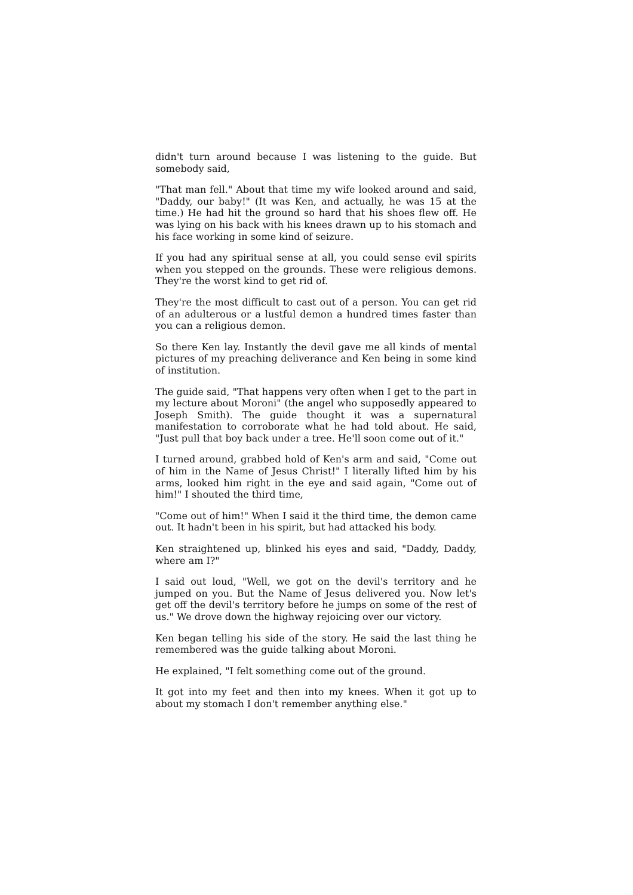didn't turn around because I was listening to the guide. But somebody said,
"That man fell." About that time my wife looked around and said, "Daddy, our baby!" (It was Ken, and actually, he was 15 at the time.) He had hit the ground so hard that his shoes flew off. He was lying on his back with his knees drawn up to his stomach and his face working in some kind of seizure.
If you had any spiritual sense at all, you could sense evil spirits when you stepped on the grounds. These were religious demons. They're the worst kind to get rid of.
They're the most difficult to cast out of a person. You can get rid of an adulterous or a lustful demon a hundred times faster than you can a religious demon.
So there Ken lay. Instantly the devil gave me all kinds of mental pictures of my preaching deliverance and Ken being in some kind of institution.
The guide said, "That happens very often when I get to the part in my lecture about Moroni" (the angel who supposedly appeared to Joseph Smith). The guide thought it was a supernatural manifestation to corroborate what he had told about. He said, "Just pull that boy back under a tree. He'll soon come out of it."
I turned around, grabbed hold of Ken's arm and said, "Come out of him in the Name of Jesus Christ!" I literally lifted him by his arms, looked him right in the eye and said again, "Come out of him!" I shouted the third time,
"Come out of him!" When I said it the third time, the demon came out. It hadn't been in his spirit, but had attacked his body.
Ken straightened up, blinked his eyes and said, "Daddy, Daddy, where am I?"
I said out loud, "Well, we got on the devil's territory and he jumped on you. But the Name of Jesus delivered you. Now let's get off the devil's territory before he jumps on some of the rest of us." We drove down the highway rejoicing over our victory.
Ken began telling his side of the story. He said the last thing he remembered was the guide talking about Moroni.
He explained, "I felt something come out of the ground.
It got into my feet and then into my knees. When it got up to about my stomach I don't remember anything else."